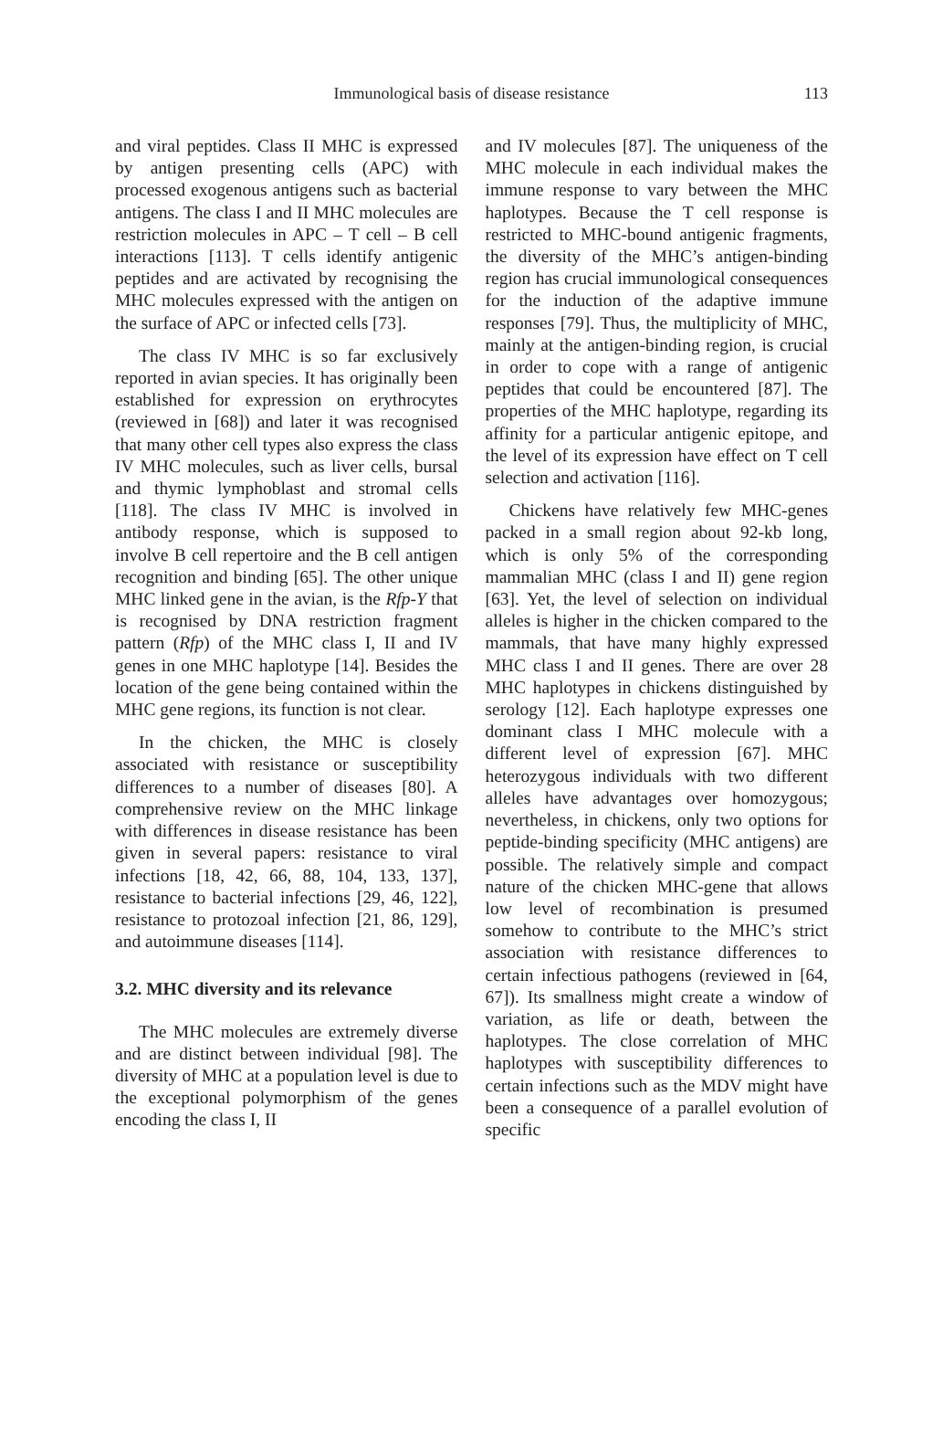Immunological basis of disease resistance
113
and viral peptides. Class II MHC is expressed by antigen presenting cells (APC) with processed exogenous antigens such as bacterial antigens. The class I and II MHC molecules are restriction molecules in APC – T cell – B cell interactions [113]. T cells identify antigenic peptides and are activated by recognising the MHC molecules expressed with the antigen on the surface of APC or infected cells [73].
The class IV MHC is so far exclusively reported in avian species. It has originally been established for expression on erythrocytes (reviewed in [68]) and later it was recognised that many other cell types also express the class IV MHC molecules, such as liver cells, bursal and thymic lymphoblast and stromal cells [118]. The class IV MHC is involved in antibody response, which is supposed to involve B cell repertoire and the B cell antigen recognition and binding [65]. The other unique MHC linked gene in the avian, is the Rfp-Y that is recognised by DNA restriction fragment pattern (Rfp) of the MHC class I, II and IV genes in one MHC haplotype [14]. Besides the location of the gene being contained within the MHC gene regions, its function is not clear.
In the chicken, the MHC is closely associated with resistance or susceptibility differences to a number of diseases [80]. A comprehensive review on the MHC linkage with differences in disease resistance has been given in several papers: resistance to viral infections [18, 42, 66, 88, 104, 133, 137], resistance to bacterial infections [29, 46, 122], resistance to protozoal infection [21, 86, 129], and autoimmune diseases [114].
3.2. MHC diversity and its relevance
The MHC molecules are extremely diverse and are distinct between individual [98]. The diversity of MHC at a population level is due to the exceptional polymorphism of the genes encoding the class I, II
and IV molecules [87]. The uniqueness of the MHC molecule in each individual makes the immune response to vary between the MHC haplotypes. Because the T cell response is restricted to MHC-bound antigenic fragments, the diversity of the MHC’s antigen-binding region has crucial immunological consequences for the induction of the adaptive immune responses [79]. Thus, the multiplicity of MHC, mainly at the antigen-binding region, is crucial in order to cope with a range of antigenic peptides that could be encountered [87]. The properties of the MHC haplotype, regarding its affinity for a particular antigenic epitope, and the level of its expression have effect on T cell selection and activation [116].
Chickens have relatively few MHC-genes packed in a small region about 92-kb long, which is only 5% of the corresponding mammalian MHC (class I and II) gene region [63]. Yet, the level of selection on individual alleles is higher in the chicken compared to the mammals, that have many highly expressed MHC class I and II genes. There are over 28 MHC haplotypes in chickens distinguished by serology [12]. Each haplotype expresses one dominant class I MHC molecule with a different level of expression [67]. MHC heterozygous individuals with two different alleles have advantages over homozygous; nevertheless, in chickens, only two options for peptide-binding specificity (MHC antigens) are possible. The relatively simple and compact nature of the chicken MHC-gene that allows low level of recombination is presumed somehow to contribute to the MHC’s strict association with resistance differences to certain infectious pathogens (reviewed in [64, 67]). Its smallness might create a window of variation, as life or death, between the haplotypes. The close correlation of MHC haplotypes with susceptibility differences to certain infections such as the MDV might have been a consequence of a parallel evolution of specific